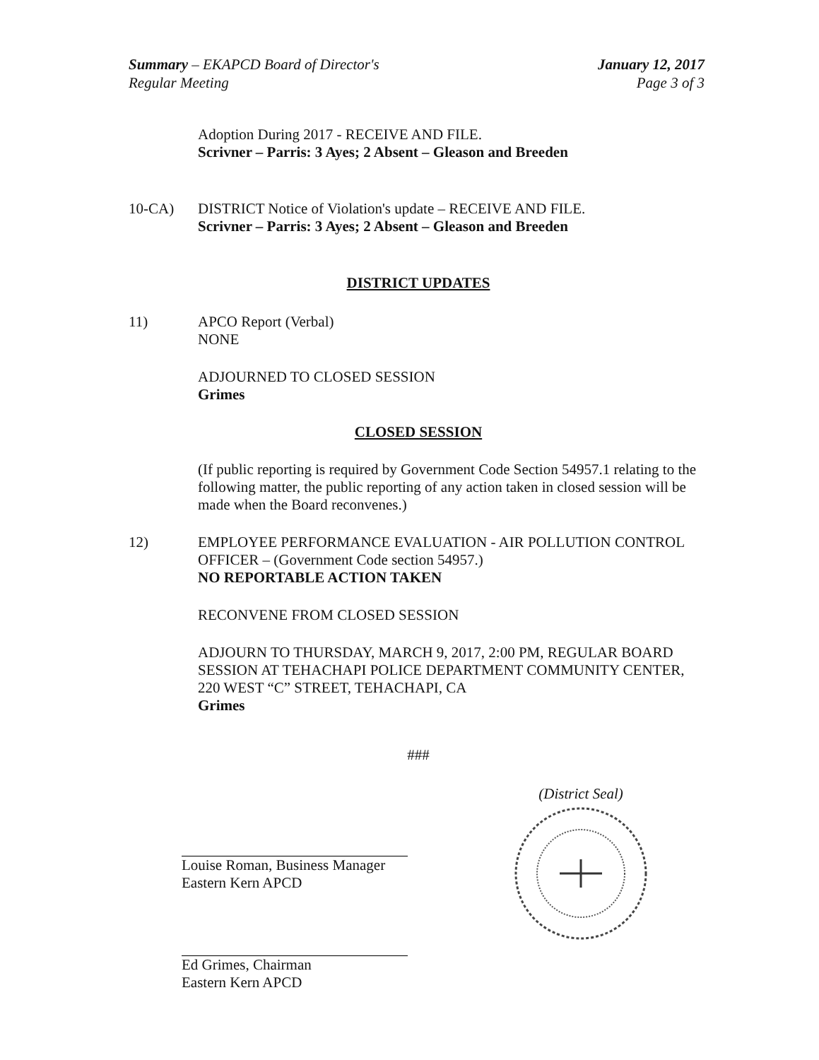Summary – EKAPCD Board of Director's
Regular Meeting
January 12, 2017
Page 3 of 3
Adoption During 2017 - RECEIVE AND FILE.
Scrivner – Parris: 3 Ayes; 2 Absent – Gleason and Breeden
10-CA) DISTRICT Notice of Violation's update – RECEIVE AND FILE.
Scrivner – Parris: 3 Ayes; 2 Absent – Gleason and Breeden
DISTRICT UPDATES
11) APCO Report (Verbal)
NONE
ADJOURNED TO CLOSED SESSION
Grimes
CLOSED SESSION
(If public reporting is required by Government Code Section 54957.1 relating to the following matter, the public reporting of any action taken in closed session will be made when the Board reconvenes.)
12) EMPLOYEE PERFORMANCE EVALUATION - AIR POLLUTION CONTROL OFFICER – (Government Code section 54957.)
NO REPORTABLE ACTION TAKEN
RECONVENE FROM CLOSED SESSION
ADJOURN TO THURSDAY, MARCH 9, 2017, 2:00 PM, REGULAR BOARD SESSION AT TEHACHAPI POLICE DEPARTMENT COMMUNITY CENTER, 220 WEST “C” STREET, TEHACHAPI, CA
Grimes
###
Louise Roman, Business Manager
Eastern Kern APCD
Ed Grimes, Chairman
Eastern Kern APCD
(District Seal)